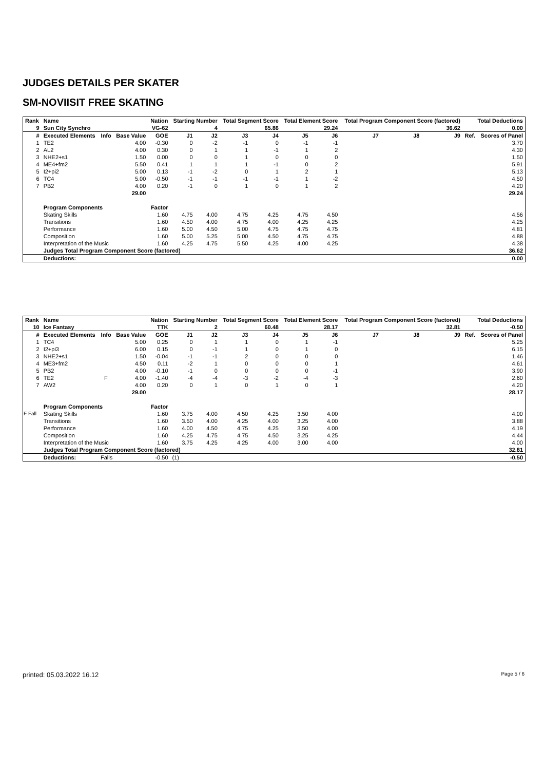JUDGES DETAILS PER SKATER
SM-NOVIISIT FREE SKATING
| Rank | Name | | | Nation | Starting Number | | Total Segment Score | | Total Element Score | | Total Program Component Score (factored) | | | Total Deductions | |
| --- | --- | --- | --- | --- | --- | --- | --- | --- | --- | --- | --- | --- | --- | --- | --- |
| 9 | Sun City Synchro | | | VG-62 | 4 | | 65.86 | | 29.24 | | 36.62 | | | 0.00 | |
| # | Executed Elements | Info | Base Value | GOE | J1 | J2 | J3 | J4 | J5 | J6 | J7 | J8 | J9 | Ref. | Scores of Panel |
| 1 | TE2 | | 4.00 | -0.30 | 0 | -2 | -1 | 0 | -1 | -1 | | | | | 3.70 |
| 2 | AL2 | | 4.00 | 0.30 | 0 | 1 | 1 | -1 | 1 | 2 | | | | | 4.30 |
| 3 | NHE2+s1 | | 1.50 | 0.00 | 0 | 0 | 1 | 0 | 0 | 0 | | | | | 1.50 |
| 4 | ME4+fm2 | | 5.50 | 0.41 | 1 | 1 | 1 | -1 | 0 | 2 | | | | | 5.91 |
| 5 | I2+pi2 | | 5.00 | 0.13 | -1 | -2 | 0 | 1 | 2 | 1 | | | | | 5.13 |
| 6 | TC4 | | 5.00 | -0.50 | -1 | -1 | -1 | -1 | 1 | -2 | | | | | 4.50 |
| 7 | PB2 | | 4.00 | 0.20 | -1 | 0 | 1 | 0 | 1 | 2 | | | | | 4.20 |
| | | | 29.00 | | | | | | | | | | | | 29.24 |
| | Program Components | | | Factor | | | | | | | | | | | |
| | Skating Skills | | | 1.60 | 4.75 | 4.00 | 4.75 | 4.25 | 4.75 | 4.50 | | | | | 4.56 |
| | Transitions | | | 1.60 | 4.50 | 4.00 | 4.75 | 4.00 | 4.25 | 4.25 | | | | | 4.25 |
| | Performance | | | 1.60 | 5.00 | 4.50 | 5.00 | 4.75 | 4.75 | 4.75 | | | | | 4.81 |
| | Composition | | | 1.60 | 5.00 | 5.25 | 5.00 | 4.50 | 4.75 | 4.75 | | | | | 4.88 |
| | Interpretation of the Music | | | 1.60 | 4.25 | 4.75 | 5.50 | 4.25 | 4.00 | 4.25 | | | | | 4.38 |
| | Judges Total Program Component Score (factored) | | | | | | | | | | | | | | 36.62 |
| | Deductions: | | | | | | | | | | | | | | 0.00 |
| Rank | Name | | | Nation | Starting Number | | Total Segment Score | | Total Element Score | | Total Program Component Score (factored) | | | Total Deductions | |
| --- | --- | --- | --- | --- | --- | --- | --- | --- | --- | --- | --- | --- | --- | --- | --- |
| 10 | Ice Fantasy | | | TTK | 2 | | 60.48 | | 28.17 | | 32.81 | | | -0.50 | |
| # | Executed Elements | Info | Base Value | GOE | J1 | J2 | J3 | J4 | J5 | J6 | J7 | J8 | J9 | Ref. | Scores of Panel |
| 1 | TC4 | | 5.00 | 0.25 | 0 | 1 | 1 | 0 | 1 | -1 | | | | | 5.25 |
| 2 | I2+pi3 | | 6.00 | 0.15 | 0 | -1 | 1 | 0 | 1 | 0 | | | | | 6.15 |
| 3 | NHE2+s1 | | 1.50 | -0.04 | -1 | -1 | 2 | 0 | 0 | 0 | | | | | 1.46 |
| 4 | ME3+fm2 | | 4.50 | 0.11 | -2 | 1 | 0 | 0 | 0 | 1 | | | | | 4.61 |
| 5 | PB2 | | 4.00 | -0.10 | -1 | 0 | 0 | 0 | 0 | -1 | | | | | 3.90 |
| 6 | TE2 | F | 4.00 | -1.40 | -4 | -4 | -3 | -2 | -4 | -3 | | | | | 2.60 |
| 7 | AW2 | | 4.00 | 0.20 | 0 | 1 | 0 | 1 | 0 | 1 | | | | | 4.20 |
| | | | 29.00 | | | | | | | | | | | | 28.17 |
| | Program Components | | | Factor | | | | | | | | | | | |
| | Skating Skills | | | 1.60 | 3.75 | 4.00 | 4.50 | 4.25 | 3.50 | 4.00 | | | | | 4.00 |
| | Transitions | | | 1.60 | 3.50 | 4.00 | 4.25 | 4.00 | 3.25 | 4.00 | | | | | 3.88 |
| | Performance | | | 1.60 | 4.00 | 4.50 | 4.75 | 4.25 | 3.50 | 4.00 | | | | | 4.19 |
| | Composition | | | 1.60 | 4.25 | 4.75 | 4.75 | 4.50 | 3.25 | 4.25 | | | | | 4.44 |
| | Interpretation of the Music | | | 1.60 | 3.75 | 4.25 | 4.25 | 4.00 | 3.00 | 4.00 | | | | | 4.00 |
| | Judges Total Program Component Score (factored) | | | | | | | | | | | | | | 32.81 |
| | Deductions: | Falls | | -0.50 | (1) | | | | | | | | | | -0.50 |
F Fall
printed: 05.03.2022 16.12 Page 5 / 6